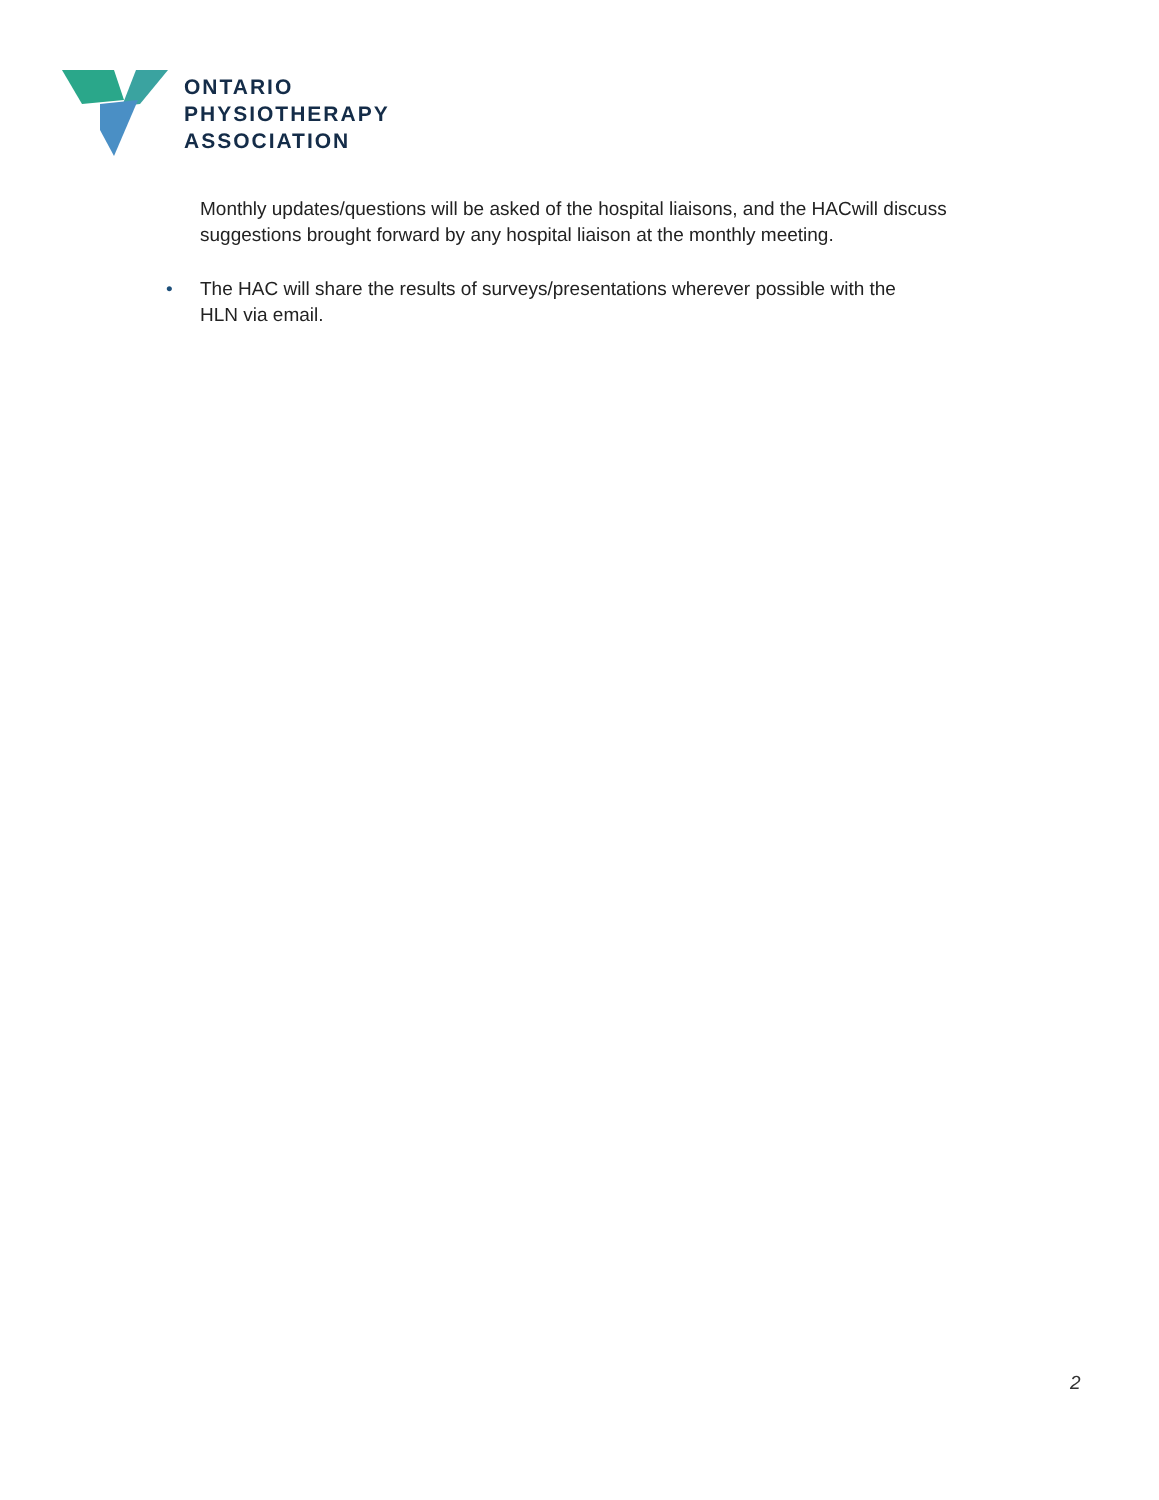ONTARIO
PHYSIOTHERAPY
ASSOCIATION
Monthly updates/questions will be asked of the hospital liaisons, and the HACwill discuss suggestions brought forward by any hospital liaison at the monthly meeting.
• The HAC will share the results of surveys/presentations wherever possible with the
HLN via email.
2